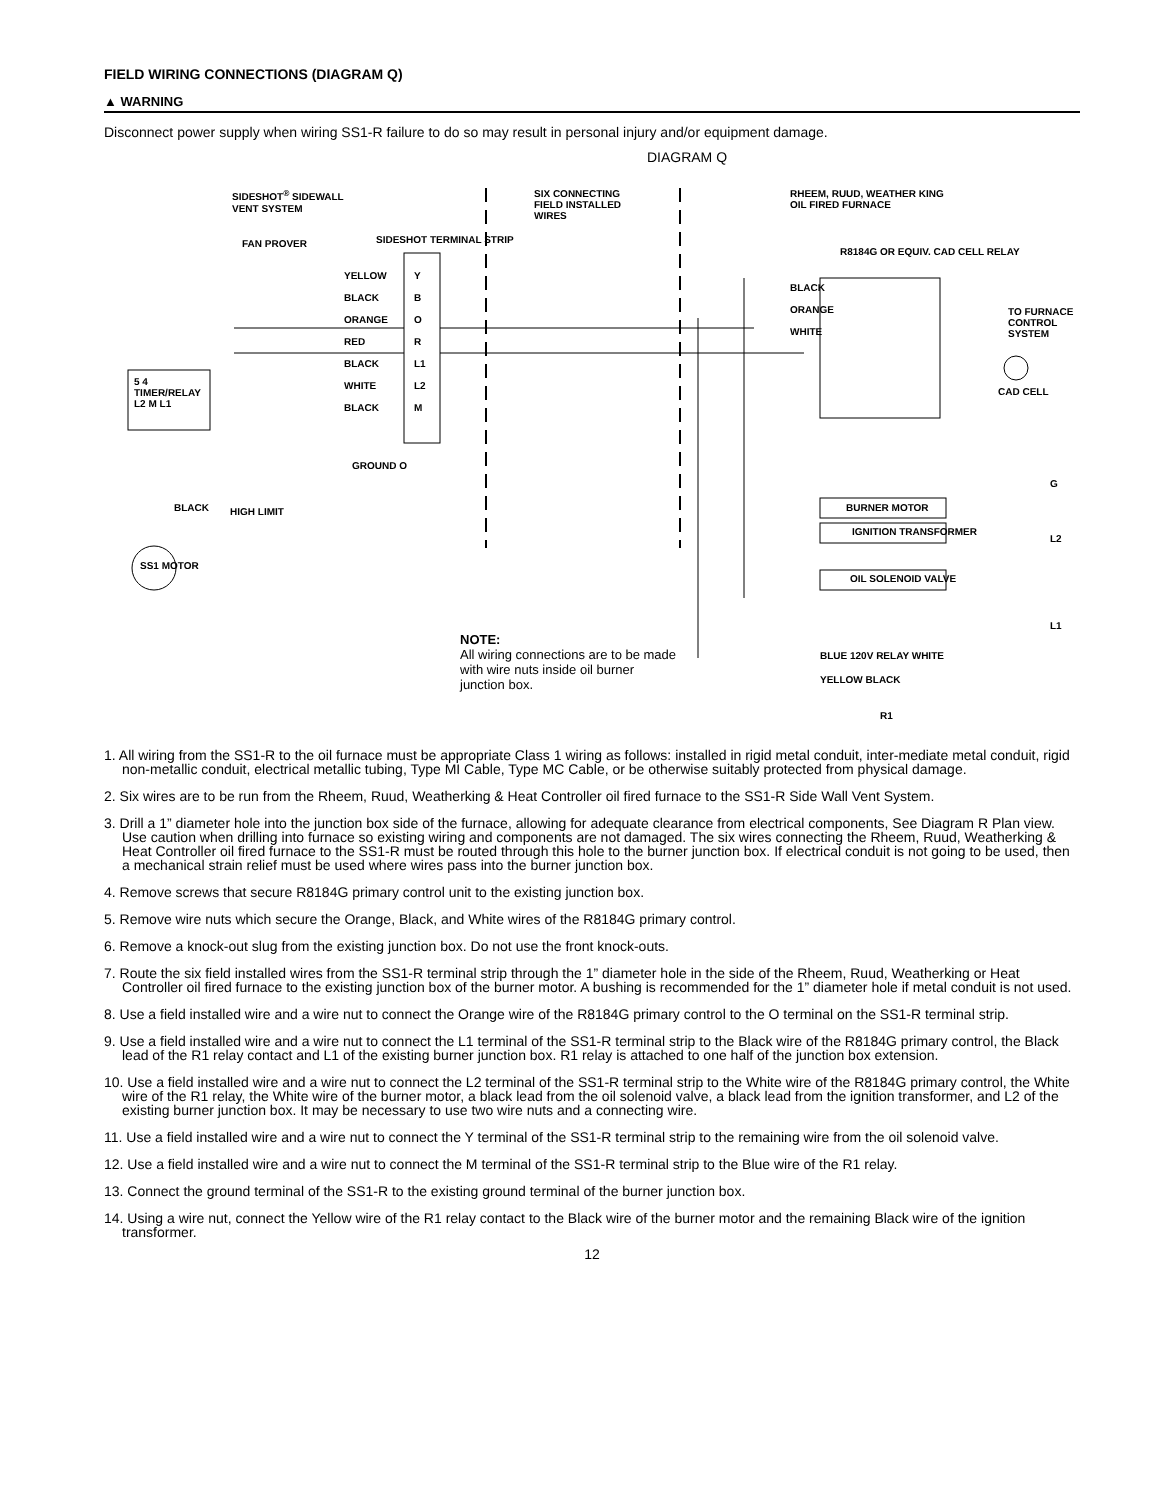FIELD WIRING CONNECTIONS (DIAGRAM Q)
▲ WARNING
Disconnect power supply when wiring SS1-R failure to do so may result in personal injury and/or equipment damage.
DIAGRAM Q
SIDESHOT<sup>®</sup> SIDEWALL
VENT SYSTEM
SIX CONNECTING
FIELD INSTALLED
WIRES
RHEEM, RUUD, WEATHER KING
OIL FIRED FURNACE
FAN PROVER SIDESHOT TERMINAL STRIP
R8184G OR EQUIV. CAD CELL RELAY
YELLOW
BLACK
ORANGE
RED
BLACK
WHITE
BLACK
Y
B
O
R
L1
L2
M
BLACK
ORANGE
WHITE
TO FURNACE CONTROL SYSTEM
CAD CELL
5 4
TIMER/RELAY
L2 M L1
GROUND O
BLACK HIGH LIMIT
SS1 MOTOR
BURNER MOTOR
IGNITION TRANSFORMER
OIL SOLENOID VALVE
G
L2
L1
BLUE 120V RELAY WHITE
YELLOW BLACK
R1
NOTE:
All wiring connections are to be made with wire nuts inside oil burner junction box.
1. All wiring from the SS1-R to the oil furnace must be appropriate Class 1 wiring as follows: installed in rigid metal conduit, inter-mediate metal conduit, rigid non-metallic conduit, electrical metallic tubing, Type MI Cable, Type MC Cable, or be otherwise suitably protected from physical damage.
2. Six wires are to be run from the Rheem, Ruud, Weatherking & Heat Controller oil fired furnace to the SS1-R Side Wall Vent System.
3. Drill a 1” diameter hole into the junction box side of the furnace, allowing for adequate clearance from electrical components, See Diagram R Plan view. Use caution when drilling into furnace so existing wiring and components are not damaged. The six wires connecting the Rheem, Ruud, Weatherking & Heat Controller oil fired furnace to the SS1-R must be routed through this hole to the burner junction box. If electrical conduit is not going to be used, then a mechanical strain relief must be used where wires pass into the burner junction box.
4. Remove screws that secure R8184G primary control unit to the existing junction box.
5. Remove wire nuts which secure the Orange, Black, and White wires of the R8184G primary control.
6. Remove a knock-out slug from the existing junction box. Do not use the front knock-outs.
7. Route the six field installed wires from the SS1-R terminal strip through the 1” diameter hole in the side of the Rheem, Ruud, Weatherking or Heat Controller oil fired furnace to the existing junction box of the burner motor. A bushing is recommended for the 1” diameter hole if metal conduit is not used.
8. Use a field installed wire and a wire nut to connect the Orange wire of the R8184G primary control to the O terminal on the SS1-R terminal strip.
9. Use a field installed wire and a wire nut to connect the L1 terminal of the SS1-R terminal strip to the Black wire of the R8184G primary control, the Black lead of the R1 relay contact and L1 of the existing burner junction box. R1 relay is attached to one half of the junction box extension.
10. Use a field installed wire and a wire nut to connect the L2 terminal of the SS1-R terminal strip to the White wire of the R8184G primary control, the White wire of the R1 relay, the White wire of the burner motor, a black lead from the oil solenoid valve, a black lead from the ignition transformer, and L2 of the existing burner junction box. It may be necessary to use two wire nuts and a connecting wire.
11. Use a field installed wire and a wire nut to connect the Y terminal of the SS1-R terminal strip to the remaining wire from the oil solenoid valve.
12. Use a field installed wire and a wire nut to connect the M terminal of the SS1-R terminal strip to the Blue wire of the R1 relay.
13. Connect the ground terminal of the SS1-R to the existing ground terminal of the burner junction box.
14. Using a wire nut, connect the Yellow wire of the R1 relay contact to the Black wire of the burner motor and the remaining Black wire of the ignition transformer.
12